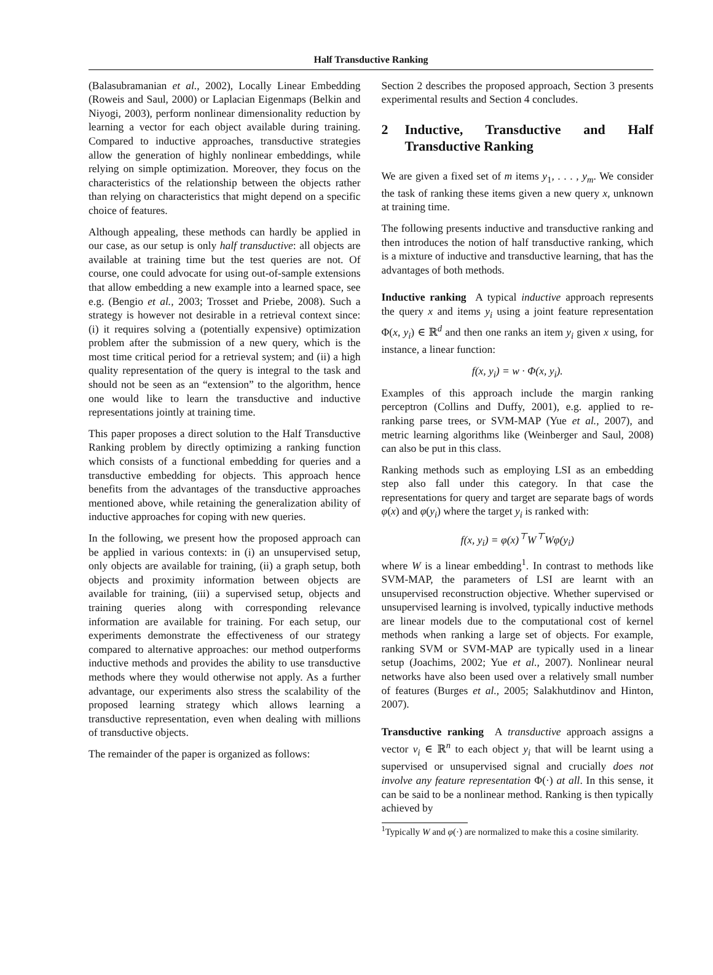Half Transductive Ranking
(Balasubramanian et al., 2002), Locally Linear Embedding (Roweis and Saul, 2000) or Laplacian Eigenmaps (Belkin and Niyogi, 2003), perform nonlinear dimensionality reduction by learning a vector for each object available during training. Compared to inductive approaches, transductive strategies allow the generation of highly nonlinear embeddings, while relying on simple optimization. Moreover, they focus on the characteristics of the relationship between the objects rather than relying on characteristics that might depend on a specific choice of features.
Although appealing, these methods can hardly be applied in our case, as our setup is only half transductive: all objects are available at training time but the test queries are not. Of course, one could advocate for using out-of-sample extensions that allow embedding a new example into a learned space, see e.g. (Bengio et al., 2003; Trosset and Priebe, 2008). Such a strategy is however not desirable in a retrieval context since: (i) it requires solving a (potentially expensive) optimization problem after the submission of a new query, which is the most time critical period for a retrieval system; and (ii) a high quality representation of the query is integral to the task and should not be seen as an “extension” to the algorithm, hence one would like to learn the transductive and inductive representations jointly at training time.
This paper proposes a direct solution to the Half Transductive Ranking problem by directly optimizing a ranking function which consists of a functional embedding for queries and a transductive embedding for objects. This approach hence benefits from the advantages of the transductive approaches mentioned above, while retaining the generalization ability of inductive approaches for coping with new queries.
In the following, we present how the proposed approach can be applied in various contexts: in (i) an unsupervised setup, only objects are available for training, (ii) a graph setup, both objects and proximity information between objects are available for training, (iii) a supervised setup, objects and training queries along with corresponding relevance information are available for training. For each setup, our experiments demonstrate the effectiveness of our strategy compared to alternative approaches: our method outperforms inductive methods and provides the ability to use transductive methods where they would otherwise not apply. As a further advantage, our experiments also stress the scalability of the proposed learning strategy which allows learning a transductive representation, even when dealing with millions of transductive objects.
The remainder of the paper is organized as follows:
Section 2 describes the proposed approach, Section 3 presents experimental results and Section 4 concludes.
2 Inductive, Transductive and Half Transductive Ranking
We are given a fixed set of m items y<sub>1</sub>, . . . , y<sub>m</sub>. We consider the task of ranking these items given a new query x, unknown at training time.
The following presents inductive and transductive ranking and then introduces the notion of half transductive ranking, which is a mixture of inductive and transductive learning, that has the advantages of both methods.
Inductive ranking A typical inductive approach represents the query x and items y<sub>i</sub> using a joint feature representation Φ(x, y<sub>i</sub>) ∈ ℝ<sup>d</sup> and then one ranks an item y<sub>i</sub> given x using, for instance, a linear function:
f(x, y<sub>i</sub>) = w · Φ(x, y<sub>i</sub>).
Examples of this approach include the margin ranking perceptron (Collins and Duffy, 2001), e.g. applied to re-ranking parse trees, or SVM-MAP (Yue et al., 2007), and metric learning algorithms like (Weinberger and Saul, 2008) can also be put in this class.
Ranking methods such as employing LSI as an embedding step also fall under this category. In that case the representations for query and target are separate bags of words φ(x) and φ(y<sub>i</sub>) where the target y<sub>i</sub> is ranked with:
f(x, y<sub>i</sub>) = φ(x)<sup>⊤</sup>W<sup>⊤</sup>Wφ(y<sub>i</sub>)
where W is a linear embedding<sup>1</sup>. In contrast to methods like SVM-MAP, the parameters of LSI are learnt with an unsupervised reconstruction objective. Whether supervised or unsupervised learning is involved, typically inductive methods are linear models due to the computational cost of kernel methods when ranking a large set of objects. For example, ranking SVM or SVM-MAP are typically used in a linear setup (Joachims, 2002; Yue et al., 2007). Nonlinear neural networks have also been used over a relatively small number of features (Burges et al., 2005; Salakhutdinov and Hinton, 2007).
Transductive ranking A transductive approach assigns a vector v<sub>i</sub> ∈ ℝ<sup>n</sup> to each object y<sub>i</sub> that will be learnt using a supervised or unsupervised signal and crucially does not involve any feature representation Φ(·) at all. In this sense, it can be said to be a nonlinear method. Ranking is then typically achieved by
<sup>1</sup> Typically W and φ(·) are normalized to make this a cosine similarity.